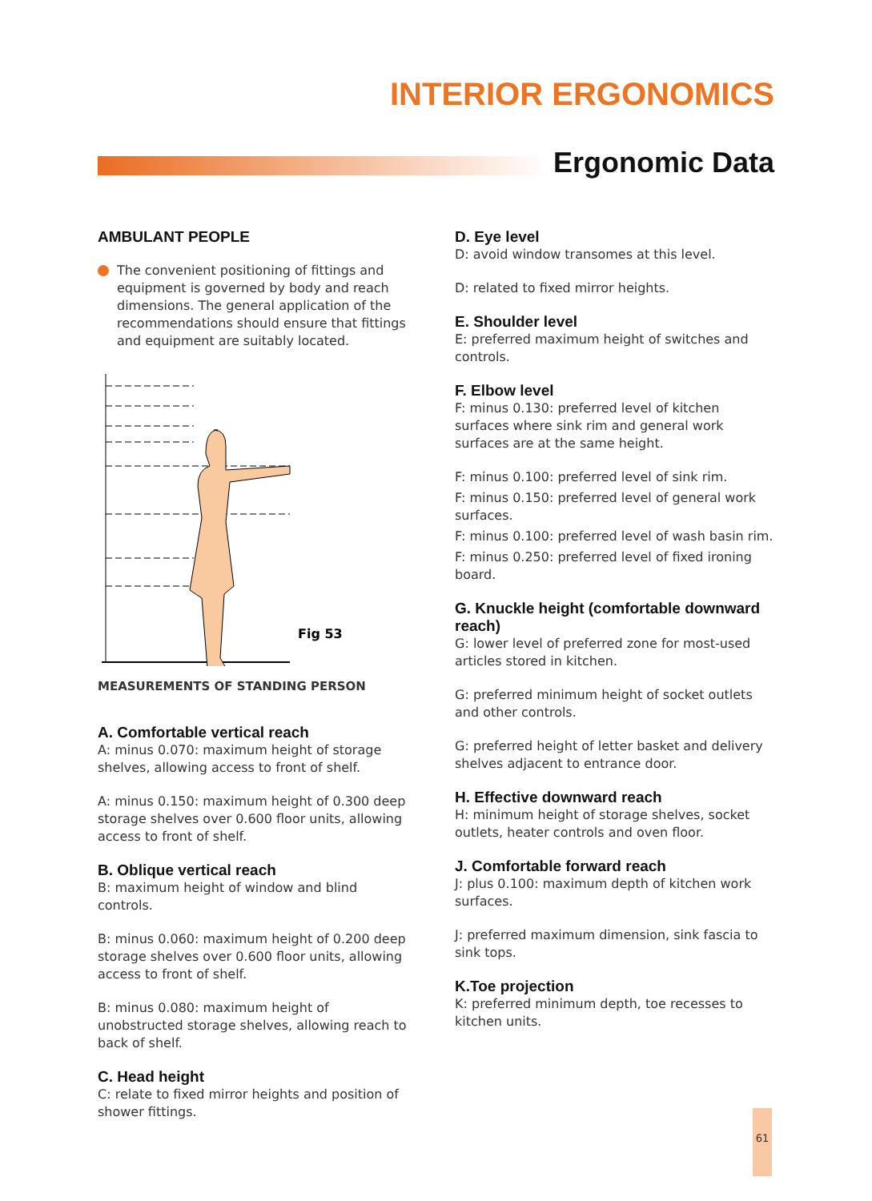INTERIOR ERGONOMICS
Ergonomic Data
AMBULANT PEOPLE
The convenient positioning of fittings and equipment is governed by body and reach dimensions. The general application of the recommendations should ensure that fittings and equipment are suitably located.
Fig 53
MEASUREMENTS OF STANDING PERSON
A. Comfortable vertical reach
A: minus 0.070: maximum height of storage shelves, allowing access to front of shelf.
A: minus 0.150: maximum height of 0.300 deep storage shelves over 0.600 floor units, allowing access to front of shelf.
B. Oblique vertical reach
B: maximum height of window and blind controls.
B: minus 0.060: maximum height of 0.200 deep storage shelves over 0.600 floor units, allowing access to front of shelf.
B: minus 0.080: maximum height of unobstructed storage shelves, allowing reach to back of shelf.
C. Head height
C: relate to fixed mirror heights and position of shower fittings.
D. Eye level
D: avoid window transomes at this level.
D: related to fixed mirror heights.
E. Shoulder level
E: preferred maximum height of switches and controls.
F. Elbow level
F: minus 0.130: preferred level of kitchen surfaces where sink rim and general work surfaces are at the same height.
F: minus 0.100: preferred level of sink rim.
F: minus 0.150: preferred level of general work surfaces.
F: minus 0.100: preferred level of wash basin rim.
F: minus 0.250: preferred level of fixed ironing board.
G. Knuckle height (comfortable downward reach)
G: lower level of preferred zone for most-used articles stored in kitchen.
G: preferred minimum height of socket outlets and other controls.
G: preferred height of letter basket and delivery shelves adjacent to entrance door.
H. Effective downward reach
H: minimum height of storage shelves, socket outlets, heater controls and oven floor.
J. Comfortable forward reach
J: plus 0.100: maximum depth of kitchen work surfaces.
J: preferred maximum dimension, sink fascia to sink tops.
K.Toe projection
K: preferred minimum depth, toe recesses to kitchen units.
61